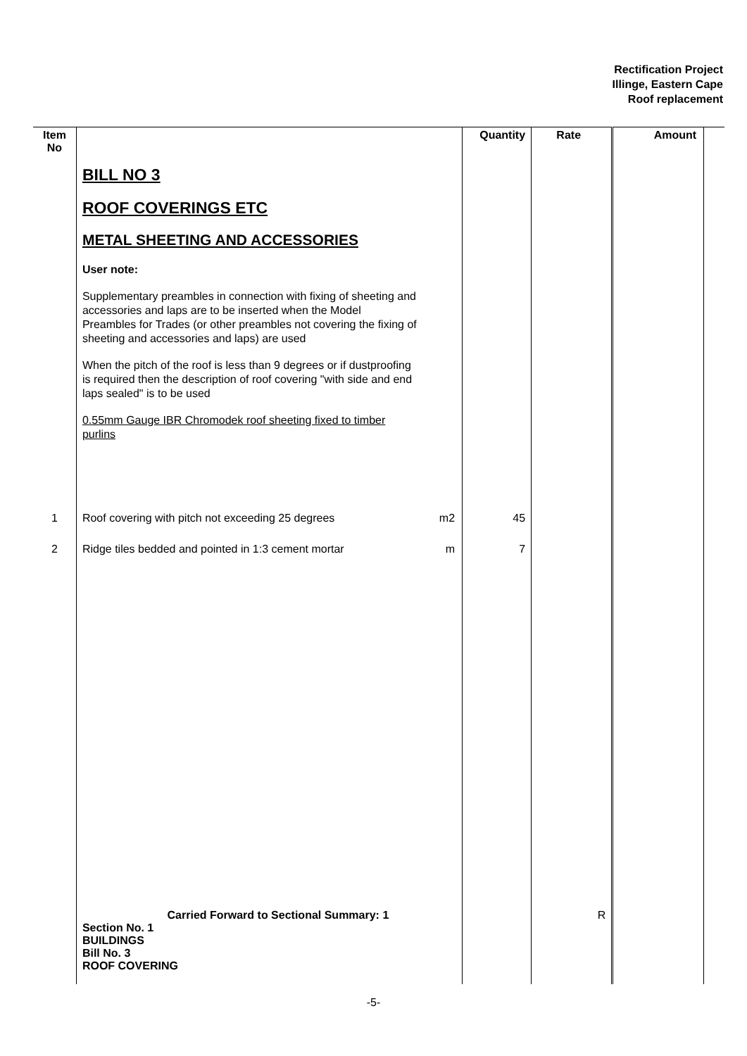Rectification Project
Illinge, Eastern Cape
Roof replacement
| Item No | | | Quantity | Rate | Amount | |
| --- | --- | --- | --- | --- | --- | --- |
| | BILL NO 3 ROOF COVERINGS ETC METAL SHEETING AND ACCESSORIES User note: Supplementary preambles in connection with fixing of sheeting and accessories and laps are to be inserted when the Model Preambles for Trades (or other preambles not covering the fixing of sheeting and accessories and laps) are used When the pitch of the roof is less than 9 degrees or if dustproofing is required then the description of roof covering "with side and end laps sealed" is to be used 0.55mm Gauge IBR Chromodek roof sheeting fixed to timber purlins | | | | | |
| 1 | Roof covering with pitch not exceeding 25 degrees | m2 | 45 | | | |
| 2 | Ridge tiles bedded and pointed in 1:3 cement mortar | m | 7 | | | |
| | Carried Forward to Sectional Summary: 1 Section No. 1 BUILDINGS Bill No. 3 ROOF COVERING | | | R | | |
-5-